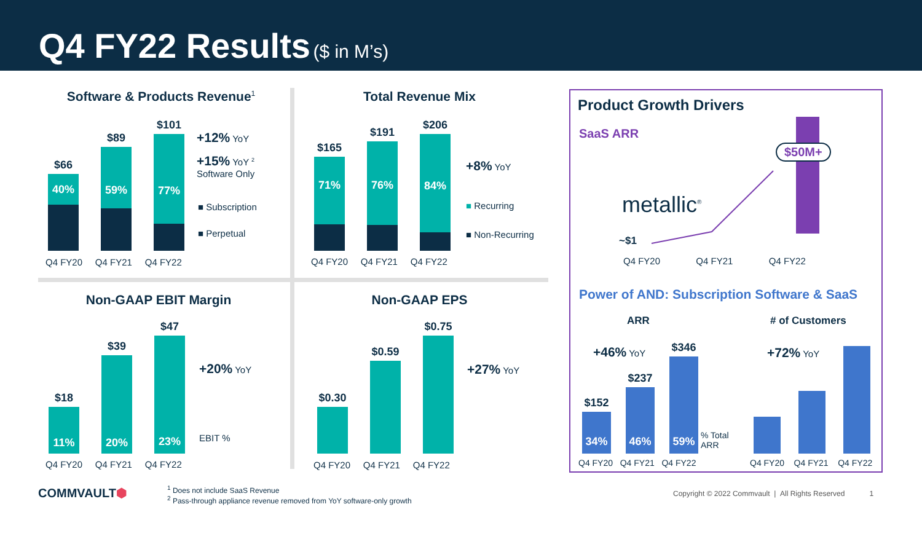Q4 FY22 Results ($ in M’s)
Software & Products Revenue<sup>1</sup>
$66
40%
$89
59%
$101
77%
Q4 FY20 Q4 FY21 Q4 FY22
+12% YoY
+15% YoY <sup>2</sup>
Software Only
■ Subscription
■ Perpetual
Total Revenue Mix
$165
71%
$191
76%
$206
84%
Q4 FY20 Q4 FY21 Q4 FY22
+8% YoY
■ Recurring
■ Non-Recurring
Non-GAAP EBIT Margin
$18
11%
$39
20%
$47
23%
Q4 FY20 Q4 FY21 Q4 FY22
+20% YoY
EBIT %
Non-GAAP EPS
$0.30
$0.59
$0.75
Q4 FY20 Q4 FY21 Q4 FY22
+27% YoY
Product Growth Drivers
SaaS ARR
$50M+
metallic<sup>®</sup>
~$1
Q4 FY20 Q4 FY21 Q4 FY22
Power of AND: Subscription Software & SaaS
ARR # of Customers
$152
34%
$237
46%
$346
59%
% Total
ARR
+46% YoY +72% YoY
Q4 FY20 Q4 FY21 Q4 FY22 Q4 FY20 Q4 FY21 Q4 FY22
COMMVAULT⬢
<sup>1</sup> Does not include SaaS Revenue
<sup>2</sup> Pass-through appliance revenue removed from YoY software-only growth
Copyright © 2022 Commvault | All Rights Reserved 1